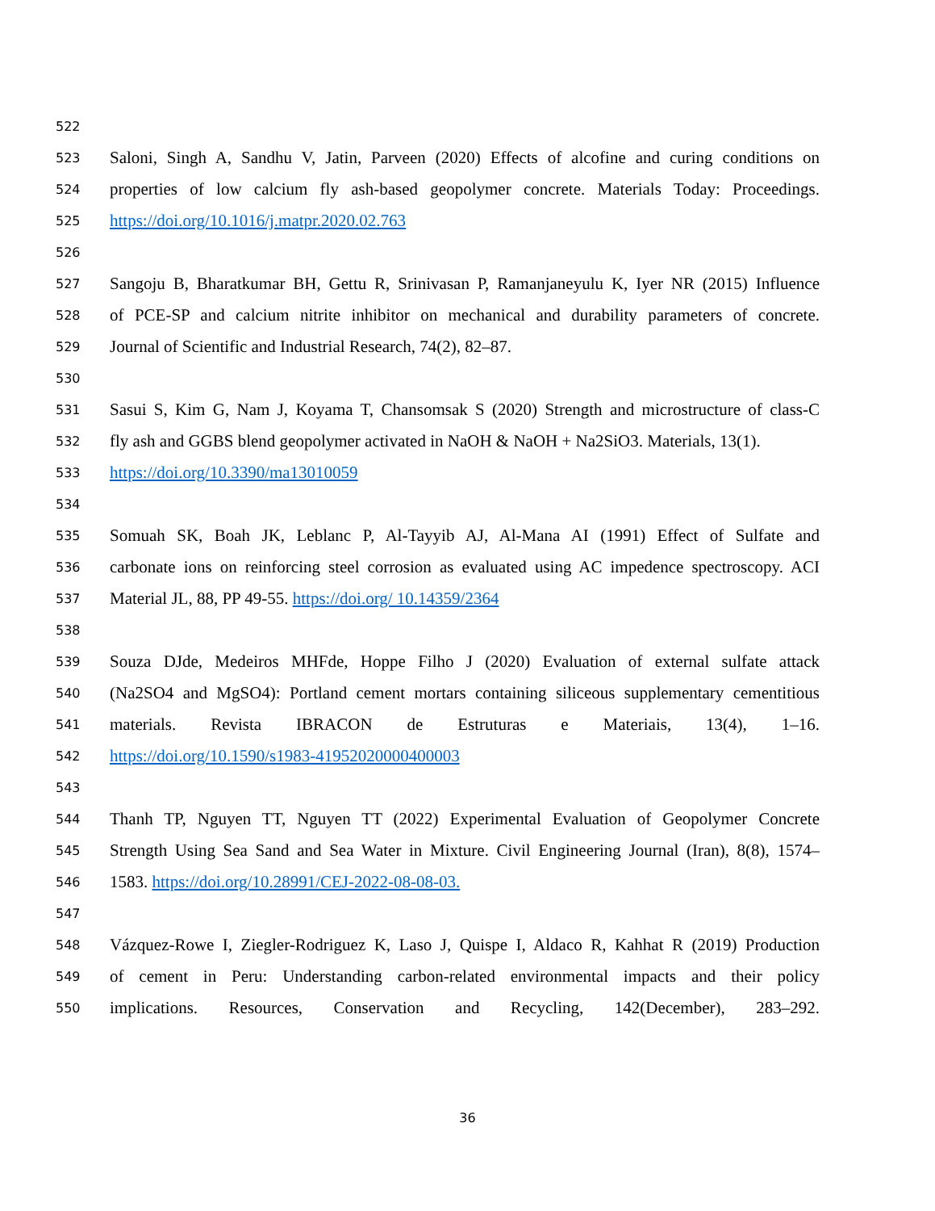522
523 Saloni, Singh A, Sandhu V, Jatin, Parveen (2020) Effects of alcofine and curing conditions on
524 properties of low calcium fly ash-based geopolymer concrete. Materials Today: Proceedings.
525 https://doi.org/10.1016/j.matpr.2020.02.763
526
527 Sangoju B, Bharatkumar BH, Gettu R, Srinivasan P, Ramanjaneyulu K, Iyer NR (2015) Influence
528 of PCE-SP and calcium nitrite inhibitor on mechanical and durability parameters of concrete.
529 Journal of Scientific and Industrial Research, 74(2), 82–87.
530
531 Sasui S, Kim G, Nam J, Koyama T, Chansomsak S (2020) Strength and microstructure of class-C
532 fly ash and GGBS blend geopolymer activated in NaOH & NaOH + Na2SiO3. Materials, 13(1).
533 https://doi.org/10.3390/ma13010059
534
535 Somuah SK, Boah JK, Leblanc P, Al-Tayyib AJ, Al-Mana AI (1991) Effect of Sulfate and
536 carbonate ions on reinforcing steel corrosion as evaluated using AC impedence spectroscopy. ACI
537 Material JL, 88, PP 49-55. https://doi.org/ 10.14359/2364
538
539 Souza DJde, Medeiros MHFde, Hoppe Filho J (2020) Evaluation of external sulfate attack
540 (Na2SO4 and MgSO4): Portland cement mortars containing siliceous supplementary cementitious
541 materials. Revista IBRACON de Estruturas e Materiais, 13(4), 1–16.
542 https://doi.org/10.1590/s1983-41952020000400003
543
544 Thanh TP, Nguyen TT, Nguyen TT (2022) Experimental Evaluation of Geopolymer Concrete
545 Strength Using Sea Sand and Sea Water in Mixture. Civil Engineering Journal (Iran), 8(8), 1574–
546 1583. https://doi.org/10.28991/CEJ-2022-08-08-03.
547
548 Vázquez-Rowe I, Ziegler-Rodriguez K, Laso J, Quispe I, Aldaco R, Kahhat R (2019) Production
549 of cement in Peru: Understanding carbon-related environmental impacts and their policy
550 implications. Resources, Conservation and Recycling, 142(December), 283–292.
36